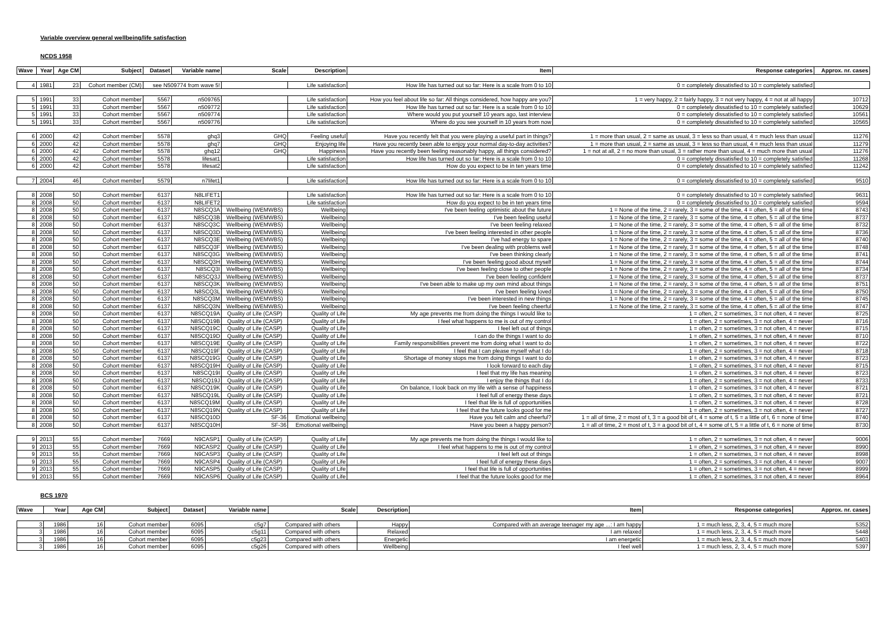Variable overview general wellbeing/life satisfaction
NCDS 1958
| Wave | Year | Age CM | Subject | Dataset | Variable name | Scale | Description | Item | Response categories | Approx. nr. cases |
| --- | --- | --- | --- | --- | --- | --- | --- | --- | --- | --- |
| 4 | 1981 | 23 | Cohort member (CM) | see N509774 from wave 5! | | | Life satisfaction | How life has turned out so far: Here is a scale from 0 to 10 | 0 = completely dissatisfied to 10 = completely satisfied | |
| 5 | 1991 | 33 | Cohort member | 5567 | n509765 | | Life satisfaction | How you feel about life so far: All things considered, how happy are you? | 1 = very happy, 2 = fairly happy, 3 = not very happy, 4 = not at all happy | 10712 |
| 5 | 1991 | 33 | Cohort member | 5567 | n509772 | | Life satisfaction | How life has turned out so far: Here is a scale from 0 to 10 | 0 = completely dissatisfied to 10 = completely satisfied | 10629 |
| 5 | 1991 | 33 | Cohort member | 5567 | n509774 | | Life satisfaction | Where would you put yourself 10 years ago, last interview | 0 = completely dissatisfied to 10 = completely satisfied | 10561 |
| 5 | 1991 | 33 | Cohort member | 5567 | n509776 | | Life satisfaction | Where do you see yourself in 10 years from now | 0 = completely dissatisfied to 10 = completely satisfied | 10565 |
| 6 | 2000 | 42 | Cohort member | 5578 | ghq3 | GHQ | Feeling useful | Have you recently felt that you were playing a useful part in things? | 1 = more than usual, 2 = same as usual, 3 = less so than usual, 4 = much less than usual | 11276 |
| 6 | 2000 | 42 | Cohort member | 5578 | ghq7 | GHQ | Enjoying life | Have you recently been able to enjoy your normal day-to-day activities? | 1 = more than usual, 2 = same as usual, 3 = less so than usual, 4 = much less than usual | 11279 |
| 6 | 2000 | 42 | Cohort member | 5578 | ghq12 | GHQ | Happiness | Have you recently been feeling reasonably happy, all things considered? | 1 = not at all, 2 = no more than usual, 3 = rather more than usual, 4 = much more than usual | 11276 |
| 6 | 2000 | 42 | Cohort member | 5578 | lifesat1 | | Life satisfaction | How life has turned out so far: Here is a scale from 0 to 10 | 0 = completely dissatisfied to 10 = completely satisfied | 11268 |
| 6 | 2000 | 42 | Cohort member | 5578 | lifesat2 | | Life satisfaction | How do you expect to be in ten years time | 0 = completely dissatisfied to 10 = completely satisfied | 11242 |
| 7 | 2004 | 46 | Cohort member | 5579 | n7lifet1 | | Life satisfaction | How life has turned out so far: Here is a scale from 0 to 10 | 0 = completely dissatisfied to 10 = completely satisfied | 9510 |
| 8 | 2008 | 50 | Cohort member | 6137 | N8LIFET1 | | Life satisfaction | How life has turned out so far: Here is a scale from 0 to 10 | 0 = completely dissatisfied to 10 = completely satisfied | 9631 |
| 8 | 2008 | 50 | Cohort member | 6137 | N8LIFET2 | | Life satisfaction | How do you expect to be in ten years time | 0 = completely dissatisfied to 10 = completely satisfied | 9594 |
| 8 | 2008 | 50 | Cohort member | 6137 | N8SCQ3A | Wellbeing (WEMWBS) | Wellbeing | I've been feeling optimistic about the future | 1 = None of the time, 2 = rarely, 3 = some of the time, 4 = often, 5 = all of the time | 8743 |
| 8 | 2008 | 50 | Cohort member | 6137 | N8SCQ3B | Wellbeing (WEMWBS) | Wellbeing | I've been feeling useful | 1 = None of the time, 2 = rarely, 3 = some of the time, 4 = often, 5 = all of the time | 8737 |
| 8 | 2008 | 50 | Cohort member | 6137 | N8SCQ3C | Wellbeing (WEMWBS) | Wellbeing | I've been feeling relaxed | 1 = None of the time, 2 = rarely, 3 = some of the time, 4 = often, 5 = all of the time | 8732 |
| 8 | 2008 | 50 | Cohort member | 6137 | N8SCQ3D | Wellbeing (WEMWBS) | Wellbeing | I've been feeling interested in other people | 1 = None of the time, 2 = rarely, 3 = some of the time, 4 = often, 5 = all of the time | 8736 |
| 8 | 2008 | 50 | Cohort member | 6137 | N8SCQ3E | Wellbeing (WEMWBS) | Wellbeing | I've had energy to spare | 1 = None of the time, 2 = rarely, 3 = some of the time, 4 = often, 5 = all of the time | 8740 |
| 8 | 2008 | 50 | Cohort member | 6137 | N8SCQ3F | Wellbeing (WEMWBS) | Wellbeing | I've been dealing with problems well | 1 = None of the time, 2 = rarely, 3 = some of the time, 4 = often, 5 = all of the time | 8748 |
| 8 | 2008 | 50 | Cohort member | 6137 | N8SCQ3G | Wellbeing (WEMWBS) | Wellbeing | I've been thinking clearly | 1 = None of the time, 2 = rarely, 3 = some of the time, 4 = often, 5 = all of the time | 8741 |
| 8 | 2008 | 50 | Cohort member | 6137 | N8SCQ3H | Wellbeing (WEMWBS) | Wellbeing | I've been feeling good about myself | 1 = None of the time, 2 = rarely, 3 = some of the time, 4 = often, 5 = all of the time | 8744 |
| 8 | 2008 | 50 | Cohort member | 6137 | N8SCQ3I | Wellbeing (WEMWBS) | Wellbeing | I've been feeling close to other people | 1 = None of the time, 2 = rarely, 3 = some of the time, 4 = often, 5 = all of the time | 8734 |
| 8 | 2008 | 50 | Cohort member | 6137 | N8SCQ3J | Wellbeing (WEMWBS) | Wellbeing | I've been feeling confident | 1 = None of the time, 2 = rarely, 3 = some of the time, 4 = often, 5 = all of the time | 8737 |
| 8 | 2008 | 50 | Cohort member | 6137 | N8SCQ3K | Wellbeing (WEMWBS) | Wellbeing | I've been able to make up my own mind about things | 1 = None of the time, 2 = rarely, 3 = some of the time, 4 = often, 5 = all of the time | 8751 |
| 8 | 2008 | 50 | Cohort member | 6137 | N8SCQ3L | Wellbeing (WEMWBS) | Wellbeing | I've been feeling loved | 1 = None of the time, 2 = rarely, 3 = some of the time, 4 = often, 5 = all of the time | 8750 |
| 8 | 2008 | 50 | Cohort member | 6137 | N8SCQ3M | Wellbeing (WEMWBS) | Wellbeing | I've been interested in new things | 1 = None of the time, 2 = rarely, 3 = some of the time, 4 = often, 5 = all of the time | 8745 |
| 8 | 2008 | 50 | Cohort member | 6137 | N8SCQ3N | Wellbeing (WEMWBS) | Wellbeing | I've been feeling cheerful | 1 = None of the time, 2 = rarely, 3 = some of the time, 4 = often, 5 = all of the time | 8747 |
| 8 | 2008 | 50 | Cohort member | 6137 | N8SCQ19A | Quality of Life (CASP) | Quality of Life | My age prevents me from doing the things I would like to | 1 = often, 2 = sometimes, 3 = not often, 4 = never | 8725 |
| 8 | 2008 | 50 | Cohort member | 6137 | N8SCQ19B | Quality of Life (CASP) | Quality of Life | I feel what happens to me is out of my control | 1 = often, 2 = sometimes, 3 = not often, 4 = never | 8716 |
| 8 | 2008 | 50 | Cohort member | 6137 | N8SCQ19C | Quality of Life (CASP) | Quality of Life | I feel left out of things | 1 = often, 2 = sometimes, 3 = not often, 4 = never | 8715 |
| 8 | 2008 | 50 | Cohort member | 6137 | N8SCQ19D | Quality of Life (CASP) | Quality of Life | I can do the things I want to do | 1 = often, 2 = sometimes, 3 = not often, 4 = never | 8710 |
| 8 | 2008 | 50 | Cohort member | 6137 | N8SCQ19E | Quality of Life (CASP) | Quality of Life | Family responsibilities prevent me from doing what I want to do | 1 = often, 2 = sometimes, 3 = not often, 4 = never | 8722 |
| 8 | 2008 | 50 | Cohort member | 6137 | N8SCQ19F | Quality of Life (CASP) | Quality of Life | I feel that I can please myself what I do | 1 = often, 2 = sometimes, 3 = not often, 4 = never | 8718 |
| 8 | 2008 | 50 | Cohort member | 6137 | N8SCQ19G | Quality of Life (CASP) | Quality of Life | Shortage of money stops me from doing things I want to do | 1 = often, 2 = sometimes, 3 = not often, 4 = never | 8723 |
| 8 | 2008 | 50 | Cohort member | 6137 | N8SCQ19H | Quality of Life (CASP) | Quality of Life | I look forward to each day | 1 = often, 2 = sometimes, 3 = not often, 4 = never | 8715 |
| 8 | 2008 | 50 | Cohort member | 6137 | N8SCQ19I | Quality of Life (CASP) | Quality of Life | I feel that my life has meaning | 1 = often, 2 = sometimes, 3 = not often, 4 = never | 8723 |
| 8 | 2008 | 50 | Cohort member | 6137 | N8SCQ19J | Quality of Life (CASP) | Quality of Life | I enjoy the things that I do | 1 = often, 2 = sometimes, 3 = not often, 4 = never | 8733 |
| 8 | 2008 | 50 | Cohort member | 6137 | N8SCQ19K | Quality of Life (CASP) | Quality of Life | On balance, I look back on my life with a sense of happiness | 1 = often, 2 = sometimes, 3 = not often, 4 = never | 8721 |
| 8 | 2008 | 50 | Cohort member | 6137 | N8SCQ19L | Quality of Life (CASP) | Quality of Life | I feel full of energy these days | 1 = often, 2 = sometimes, 3 = not often, 4 = never | 8721 |
| 8 | 2008 | 50 | Cohort member | 6137 | N8SCQ19M | Quality of Life (CASP) | Quality of Life | I feel that life is full of opportunities | 1 = often, 2 = sometimes, 3 = not often, 4 = never | 8728 |
| 8 | 2008 | 50 | Cohort member | 6137 | N8SCQ19N | Quality of Life (CASP) | Quality of Life | I feel that the future looks good for me | 1 = often, 2 = sometimes, 3 = not often, 4 = never | 8727 |
| 8 | 2008 | 50 | Cohort member | 6137 | N8SCQ10D | SF-36 | Emotional wellbeing | Have you felt calm and cheerful? | 1 = all of time, 2 = most of t, 3 = a good bit of t, 4 = some of t, 5 = a little of t, 6 = none of time | 8740 |
| 8 | 2008 | 50 | Cohort member | 6137 | N8SCQ10H | SF-36 | Emotional wellbeing | Have you been a happy person? | 1 = all of time, 2 = most of t, 3 = a good bit of t, 4 = some of t, 5 = a little of t, 6 = none of time | 8730 |
| 9 | 2013 | 55 | Cohort member | 7669 | N9CASP1 | Quality of Life (CASP) | Quality of Life | My age prevents me from doing the things I would like to | 1 = often, 2 = sometimes, 3 = not often, 4 = never | 9006 |
| 9 | 2013 | 55 | Cohort member | 7669 | N9CASP2 | Quality of Life (CASP) | Quality of Life | I feel what happens to me is out of my control | 1 = often, 2 = sometimes, 3 = not often, 4 = never | 8990 |
| 9 | 2013 | 55 | Cohort member | 7669 | N9CASP3 | Quality of Life (CASP) | Quality of Life | I feel left out of things | 1 = often, 2 = sometimes, 3 = not often, 4 = never | 8998 |
| 9 | 2013 | 55 | Cohort member | 7669 | N9CASP4 | Quality of Life (CASP) | Quality of Life | I feel full of energy these days | 1 = often, 2 = sometimes, 3 = not often, 4 = never | 9007 |
| 9 | 2013 | 55 | Cohort member | 7669 | N9CASP5 | Quality of Life (CASP) | Quality of Life | I feel that life is full of opportunities | 1 = often, 2 = sometimes, 3 = not often, 4 = never | 8999 |
| 9 | 2013 | 55 | Cohort member | 7669 | N9CASP6 | Quality of Life (CASP) | Quality of Life | I feel that the future looks good for me | 1 = often, 2 = sometimes, 3 = not often, 4 = never | 8964 |
BCS 1970
| Wave | Year | Age CM | Subject | Dataset | Variable name | Scale | Description | Item | Response categories | Approx. nr. cases |
| --- | --- | --- | --- | --- | --- | --- | --- | --- | --- | --- |
| 3 | 1986 | 16 | Cohort member | 6095 | c5g7 | Compared with others | Happy | Compared with an average teenager my age ...: I am happy | 1 = much less, 2, 3, 4, 5 = much more | 5352 |
| 3 | 1986 | 16 | Cohort member | 6095 | c5g11 | Compared with others | Relaxed | I am relaxed | 1 = much less, 2, 3, 4, 5 = much more | 5448 |
| 3 | 1986 | 16 | Cohort member | 6095 | c5g23 | Compared with others | Energetic | I am energetic | 1 = much less, 2, 3, 4, 5 = much more | 5403 |
| 3 | 1986 | 16 | Cohort member | 6095 | c5g26 | Compared with others | Wellbeing | I feel well | 1 = much less, 2, 3, 4, 5 = much more | 5397 |